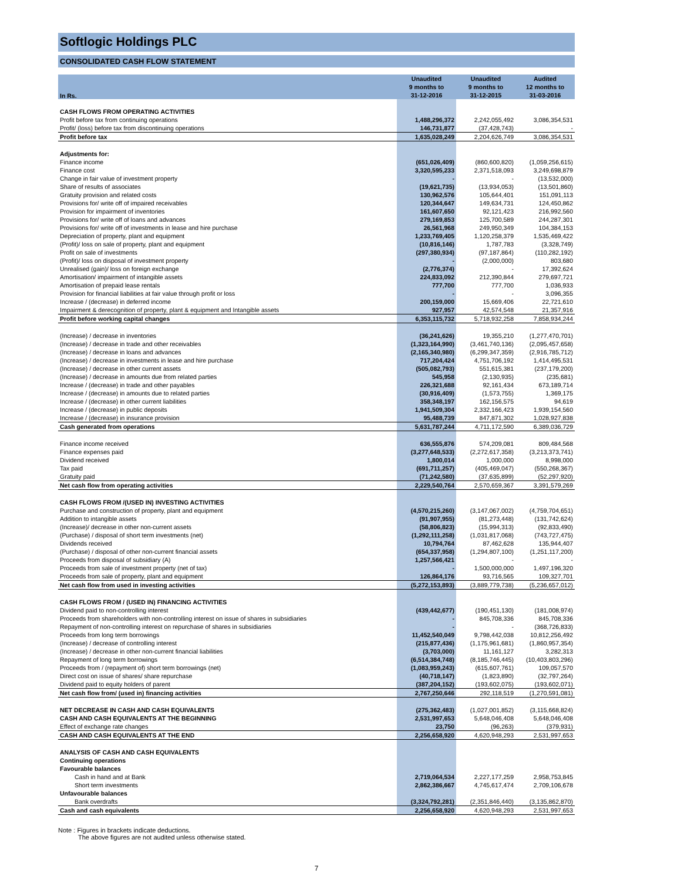Softlogic Holdings PLC
CONSOLIDATED CASH FLOW STATEMENT
| In Rs. | Unaudited | Unaudited | Audited |
| --- | --- | --- | --- |
| | 9 months to | 9 months to | 12 months to |
| | 31-12-2016 | 31-12-2015 | 31-03-2016 |
| CASH FLOWS FROM OPERATING ACTIVITIES | | | |
| Profit before tax from continuing operations | 1,488,296,372 | 2,242,055,492 | 3,086,354,531 |
| Profit/ (loss) before tax from discontinuing operations | 146,731,877 | (37,428,743) | - |
| Profit before tax | 1,635,028,249 | 2,204,626,749 | 3,086,354,531 |
| Adjustments for: | | | |
| Finance income | (651,026,409) | (860,600,820) | (1,059,256,615) |
| Finance cost | 3,320,595,233 | 2,371,518,093 | 3,249,698,879 |
| Change in fair value of investment property | - | - | (13,532,000) |
| Share of results of associates | (19,621,735) | (13,934,053) | (13,501,860) |
| Gratuity provision and related costs | 130,962,576 | 105,644,401 | 151,091,113 |
| Provisions for/ write off of impaired receivables | 120,344,647 | 149,634,731 | 124,450,862 |
| Provision for impairment of inventories | 161,607,650 | 92,121,423 | 216,992,560 |
| Provisions for/ write off of loans and advances | 279,169,853 | 125,700,589 | 244,287,301 |
| Provisions for/ write off of investments in lease and hire purchase | 26,561,968 | 249,950,349 | 104,384,153 |
| Depreciation of property, plant and equipment | 1,233,769,405 | 1,120,258,379 | 1,535,469,422 |
| (Profit)/ loss on sale of property, plant and equipment | (10,816,146) | 1,787,783 | (3,328,749) |
| Profit on sale of investments | (297,380,934) | (97,187,864) | (110,282,192) |
| (Profit)/ loss on disposal of investment property | - | (2,000,000) | 803,680 |
| Unrealised (gain)/ loss on foreign exchange | (2,776,374) | - | 17,392,624 |
| Amortisation/ impairment of intangible assets | 224,833,092 | 212,390,844 | 279,697,721 |
| Amortisation of prepaid lease rentals | 777,700 | 777,700 | 1,036,933 |
| Provision for financial liabilities at fair value through profit or loss | - | - | 3,096,355 |
| Increase / (decrease) in deferred income | 200,159,000 | 15,669,406 | 22,721,610 |
| Impairment & derecognition of property, plant & equipment and Intangible assets | 927,957 | 42,574,548 | 21,357,916 |
| Profit before working capital changes | 6,353,115,732 | 5,718,932,258 | 7,858,934,244 |
| (Increase) / decrease in inventories | (36,241,626) | 19,355,210 | (1,277,470,701) |
| (Increase) / decrease in trade and other receivables | (1,323,164,990) | (3,461,740,136) | (2,095,457,658) |
| (Increase) / decrease in loans and advances | (2,165,340,980) | (6,299,347,359) | (2,916,785,712) |
| (Increase) / decrease in investments in lease and hire purchase | 717,204,424 | 4,751,706,192 | 1,414,495,531 |
| (Increase) / decrease in other current assets | (505,082,793) | 551,615,381 | (237,179,200) |
| (Increase) / decrease in amounts due from related parties | 545,958 | (2,130,935) | (235,681) |
| Increase / (decrease) in trade and other payables | 226,321,688 | 92,161,434 | 673,189,714 |
| Increase / (decrease) in amounts due to related parties | (30,916,409) | (1,573,755) | 1,369,175 |
| Increase / (decrease) in other current liabilities | 358,348,197 | 162,156,575 | 94,619 |
| Increase / (decrease) in public deposits | 1,941,509,304 | 2,332,166,423 | 1,939,154,560 |
| Increase / (decrease) in insurance provision | 95,488,739 | 847,871,302 | 1,028,927,838 |
| Cash generated from operations | 5,631,787,244 | 4,711,172,590 | 6,389,036,729 |
| Finance income received | 636,555,876 | 574,209,081 | 809,484,568 |
| Finance expenses paid | (3,277,648,533) | (2,272,617,358) | (3,213,373,741) |
| Dividend received | 1,800,014 | 1,000,000 | 8,998,000 |
| Tax paid | (691,711,257) | (405,469,047) | (550,268,367) |
| Gratuity paid | (71,242,580) | (37,635,899) | (52,297,920) |
| Net cash flow from operating activities | 2,229,540,764 | 2,570,659,367 | 3,391,579,269 |
| CASH FLOWS FROM /(USED IN) INVESTING ACTIVITIES | | | |
| Purchase and construction of property, plant and equipment | (4,570,215,260) | (3,147,067,002) | (4,759,704,651) |
| Addition to intangible assets | (91,907,955) | (81,273,448) | (131,742,624) |
| (Increase)/ decrease in other non-current assets | (58,806,823) | (15,994,313) | (92,833,490) |
| (Purchase) / disposal of short term investments (net) | (1,292,111,258) | (1,031,817,068) | (743,727,475) |
| Dividends received | 10,794,764 | 87,462,628 | 135,944,407 |
| (Purchase) / disposal of other non-current financial assets | (654,337,958) | (1,294,807,100) | (1,251,117,200) |
| Proceeds from disposal of subsidiary (A) | 1,257,566,421 | - | - |
| Proceeds from sale of investment property (net of tax) | - | 1,500,000,000 | 1,497,196,320 |
| Proceeds from sale of property, plant and equipment | 126,864,176 | 93,716,565 | 109,327,701 |
| Net cash flow from used in investing activities | (5,272,153,893) | (3,889,779,738) | (5,236,657,012) |
| CASH FLOWS FROM / (USED IN) FINANCING ACTIVITIES | | | |
| Dividend paid to non-controlling interest | (439,442,677) | (190,451,130) | (181,008,974) |
| Proceeds from shareholders with non-controlling interest on issue of shares in subsidiaries | - | 845,708,336 | 845,708,336 |
| Repayment of non-controlling interest on repurchase of shares in subsidiaries | - | - | (368,726,833) |
| Proceeds from long term borrowings | 11,452,540,049 | 9,798,442,038 | 10,812,256,492 |
| (Increase) / decrease of controlling interest | (215,877,436) | (1,175,961,681) | (1,860,957,354) |
| (Increase) / decrease in other non-current financial liabilities | (3,703,000) | 11,161,127 | 3,282,313 |
| Repayment of long term borrowings | (6,514,384,748) | (8,185,746,445) | (10,403,803,296) |
| Proceeds from / (repayment of) short term borrowings (net) | (1,083,959,243) | (615,607,761) | 109,057,570 |
| Direct cost on issue of shares/ share repurchase | (40,718,147) | (1,823,890) | (32,797,264) |
| Dividend paid to equity holders of parent | (387,204,152) | (193,602,075) | (193,602,071) |
| Net cash flow from/ (used in) financing activities | 2,767,250,646 | 292,118,519 | (1,270,591,081) |
| NET DECREASE IN CASH AND CASH EQUIVALENTS | (275,362,483) | (1,027,001,852) | (3,115,668,824) |
| CASH AND CASH EQUIVALENTS AT THE BEGINNING | 2,531,997,653 | 5,648,046,408 | 5,648,046,408 |
| Effect of exchange rate changes | 23,750 | (96,263) | (379,931) |
| CASH AND CASH EQUIVALENTS AT THE END | 2,256,658,920 | 4,620,948,293 | 2,531,997,653 |
| ANALYSIS OF CASH AND CASH EQUIVALENTS | | | |
| Continuing operations | | | |
| Favourable balances | | | |
| Cash in hand and at Bank | 2,719,064,534 | 2,227,177,259 | 2,958,753,845 |
| Short term investments | 2,862,386,667 | 4,745,617,474 | 2,709,106,678 |
| Unfavourable balances | | | |
| Bank overdrafts | (3,324,792,281) | (2,351,846,440) | (3,135,862,870) |
| Cash and cash equivalents | 2,256,658,920 | 4,620,948,293 | 2,531,997,653 |
Note : Figures in brackets indicate deductions.
The above figures are not audited unless otherwise stated.
7